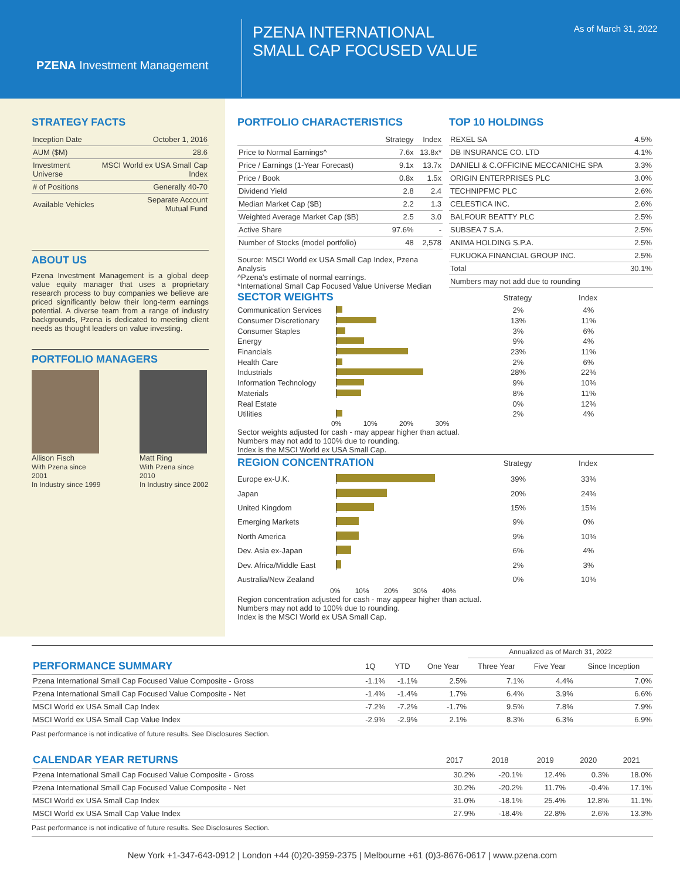PZENA Investment Management
PZENA INTERNATIONAL
SMALL CAP FOCUSED VALUE
As of March 31, 2022
STRATEGY FACTS
| Inception Date | October 1, 2016 |
| AUM ($M) | 28.6 |
| Investment Universe | MSCI World ex USA Small Cap Index |
| # of Positions | Generally 40-70 |
| Available Vehicles | Separate Account Mutual Fund |
ABOUT US
Pzena Investment Management is a global deep value equity manager that uses a proprietary research process to buy companies we believe are priced significantly below their long-term earnings potential. A diverse team from a range of industry backgrounds, Pzena is dedicated to meeting client needs as thought leaders on value investing.
PORTFOLIO MANAGERS
Allison Fisch
With Pzena since 2001
In Industry since 1999
Matt Ring
With Pzena since 2010
In Industry since 2002
PORTFOLIO CHARACTERISTICS
| | Strategy | Index |
| --- | --- | --- |
| Price to Normal Earnings^ | 7.6x | 13.8x* |
| Price / Earnings (1-Year Forecast) | 9.1x | 13.7x |
| Price / Book | 0.8x | 1.5x |
| Dividend Yield | 2.8 | 2.4 |
| Median Market Cap ($B) | 2.2 | 1.3 |
| Weighted Average Market Cap ($B) | 2.5 | 3.0 |
| Active Share | 97.6% | - |
| Number of Stocks (model portfolio) | 48 | 2,578 |
Source: MSCI World ex USA Small Cap Index, Pzena Analysis
^Pzena's estimate of normal earnings.
*International Small Cap Focused Value Universe Median
TOP 10 HOLDINGS
| REXEL SA | 4.5% |
| DB INSURANCE CO. LTD | 4.1% |
| DANIELI & C.OFFICINE MECCANICHE SPA | 3.3% |
| ORIGIN ENTERPRISES PLC | 3.0% |
| TECHNIPFMC PLC | 2.6% |
| CELESTICA INC. | 2.6% |
| BALFOUR BEATTY PLC | 2.5% |
| SUBSEA 7 S.A. | 2.5% |
| ANIMA HOLDING S.P.A. | 2.5% |
| FUKUOKA FINANCIAL GROUP INC. | 2.5% |
| Total | 30.1% |
| Numbers may not add due to rounding | |
SECTOR WEIGHTS
Strategy Index
Communication Services 2% 4%
Consumer Discretionary 13% 11%
Consumer Staples 3% 6%
Energy 9% 4%
Financials 23% 11%
Health Care 2% 6%
Industrials 28% 22%
Information Technology 9% 10%
Materials 8% 11%
Real Estate 0% 12%
Utilities 2% 4%
0% 10% 20% 30%
Sector weights adjusted for cash - may appear higher than actual.
Numbers may not add to 100% due to rounding.
Index is the MSCI World ex USA Small Cap.
REGION CONCENTRATION
Strategy Index
Europe ex-U.K. 39% 33%
Japan 20% 24%
United Kingdom 15% 15%
Emerging Markets 9% 0%
North America 9% 10%
Dev. Asia ex-Japan 6% 4%
Dev. Africa/Middle East 2% 3%
Australia/New Zealand 0% 10%
0% 10% 20% 30% 40%
Region concentration adjusted for cash - may appear higher than actual.
Numbers may not add to 100% due to rounding.
Index is the MSCI World ex USA Small Cap.
| | | | | Annualized as of March 31, 2022 | | |
| --- | --- | --- | --- | --- | --- | --- |
| PERFORMANCE SUMMARY | 1Q | YTD | One Year | Three Year | Five Year | Since Inception |
| Pzena International Small Cap Focused Value Composite - Gross | -1.1% | -1.1% | 2.5% | 7.1% | 4.4% | 7.0% |
| Pzena International Small Cap Focused Value Composite - Net | -1.4% | -1.4% | 1.7% | 6.4% | 3.9% | 6.6% |
| MSCI World ex USA Small Cap Index | -7.2% | -7.2% | -1.7% | 9.5% | 7.8% | 7.9% |
| MSCI World ex USA Small Cap Value Index | -2.9% | -2.9% | 2.1% | 8.3% | 6.3% | 6.9% |
Past performance is not indicative of future results. See Disclosures Section.
| CALENDAR YEAR RETURNS | 2017 | 2018 | 2019 | 2020 | 2021 |
| --- | --- | --- | --- | --- | --- |
| Pzena International Small Cap Focused Value Composite - Gross | 30.2% | -20.1% | 12.4% | 0.3% | 18.0% |
| Pzena International Small Cap Focused Value Composite - Net | 30.2% | -20.2% | 11.7% | -0.4% | 17.1% |
| MSCI World ex USA Small Cap Index | 31.0% | -18.1% | 25.4% | 12.8% | 11.1% |
| MSCI World ex USA Small Cap Value Index | 27.9% | -18.4% | 22.8% | 2.6% | 13.3% |
Past performance is not indicative of future results. See Disclosures Section.
New York +1-347-643-0912 | London +44 (0)20-3959-2375 | Melbourne +61 (0)3-8676-0617 | www.pzena.com